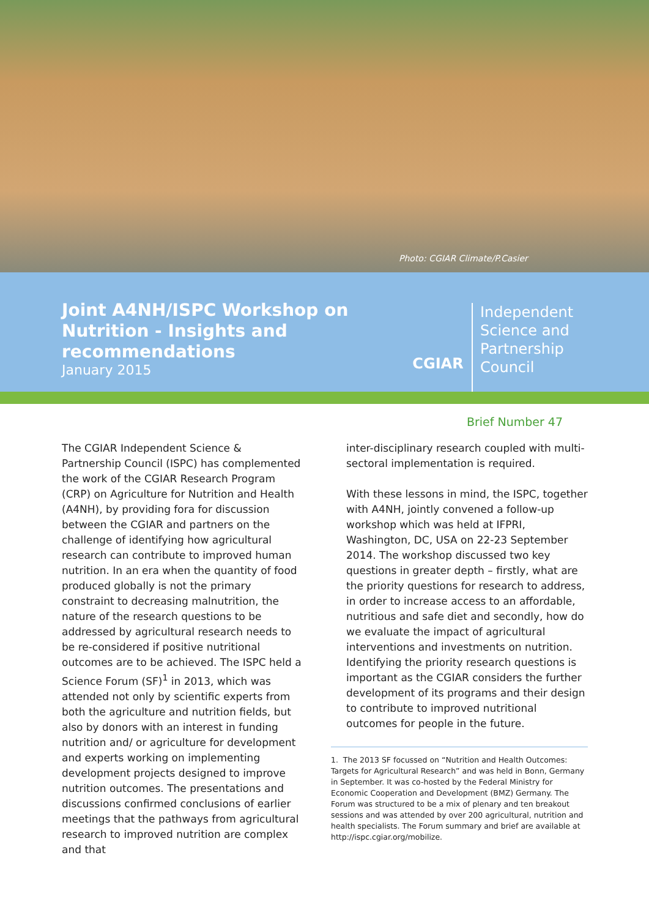Photo: CGIAR Climate/P.Casier
Joint A4NH/ISPC Workshop on Nutrition - Insights and recommendations
January 2015
CGIAR
Independent
Science and
Partnership
Council
Brief Number 47
The CGIAR Independent Science & Partnership Council (ISPC) has complemented the work of the CGIAR Research Program (CRP) on Agriculture for Nutrition and Health (A4NH), by providing fora for discussion between the CGIAR and partners on the challenge of identifying how agricultural research can contribute to improved human nutrition. In an era when the quantity of food produced globally is not the primary constraint to decreasing malnutrition, the nature of the research questions to be addressed by agricultural research needs to be re-considered if positive nutritional outcomes are to be achieved. The ISPC held a Science Forum (SF)<sup>1</sup> in 2013, which was attended not only by scientific experts from both the agriculture and nutrition fields, but also by donors with an interest in funding nutrition and/ or agriculture for development and experts working on implementing development projects designed to improve nutrition outcomes. The presentations and discussions confirmed conclusions of earlier meetings that the pathways from agricultural research to improved nutrition are complex and that
inter-disciplinary research coupled with multi-sectoral implementation is required.
With these lessons in mind, the ISPC, together with A4NH, jointly convened a follow-up workshop which was held at IFPRI, Washington, DC, USA on 22-23 September 2014. The workshop discussed two key questions in greater depth – firstly, what are the priority questions for research to address, in order to increase access to an affordable, nutritious and safe diet and secondly, how do we evaluate the impact of agricultural interventions and investments on nutrition. Identifying the priority research questions is important as the CGIAR considers the further development of its programs and their design to contribute to improved nutritional outcomes for people in the future.
1. The 2013 SF focussed on “Nutrition and Health Outcomes: Targets for Agricultural Research” and was held in Bonn, Germany in September. It was co-hosted by the Federal Ministry for Economic Cooperation and Development (BMZ) Germany. The Forum was structured to be a mix of plenary and ten breakout sessions and was attended by over 200 agricultural, nutrition and health specialists. The Forum summary and brief are available at http://ispc.cgiar.org/mobilize.